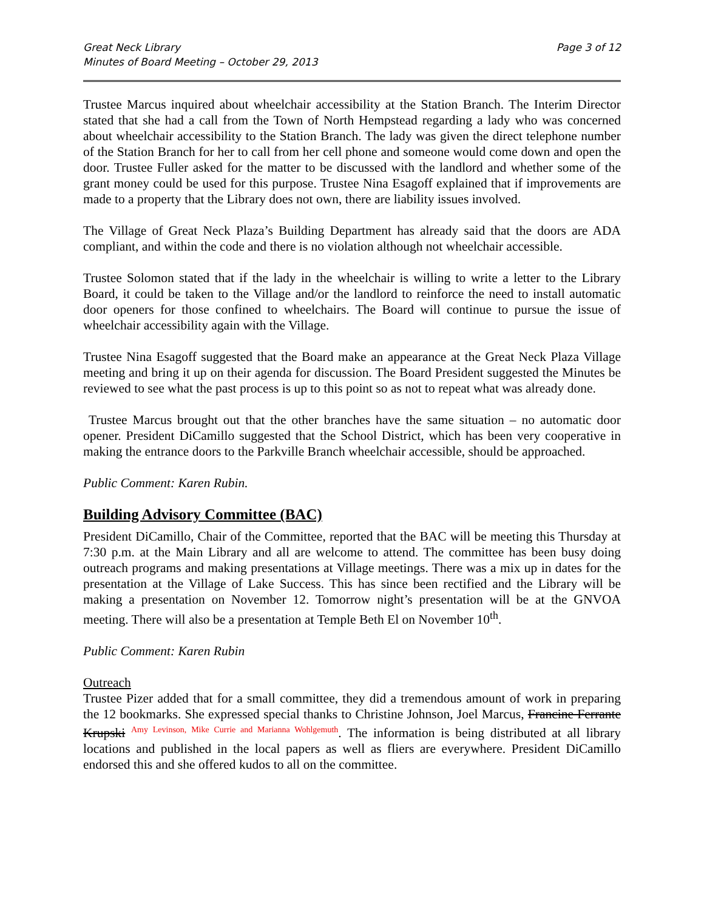Great Neck Library
Minutes of Board Meeting – October 29, 2013
Page 3 of 12
Trustee Marcus inquired about wheelchair accessibility at the Station Branch. The Interim Director stated that she had a call from the Town of North Hempstead regarding a lady who was concerned about wheelchair accessibility to the Station Branch. The lady was given the direct telephone number of the Station Branch for her to call from her cell phone and someone would come down and open the door. Trustee Fuller asked for the matter to be discussed with the landlord and whether some of the grant money could be used for this purpose. Trustee Nina Esagoff explained that if improvements are made to a property that the Library does not own, there are liability issues involved.
The Village of Great Neck Plaza’s Building Department has already said that the doors are ADA compliant, and within the code and there is no violation although not wheelchair accessible.
Trustee Solomon stated that if the lady in the wheelchair is willing to write a letter to the Library Board, it could be taken to the Village and/or the landlord to reinforce the need to install automatic door openers for those confined to wheelchairs. The Board will continue to pursue the issue of wheelchair accessibility again with the Village.
Trustee Nina Esagoff suggested that the Board make an appearance at the Great Neck Plaza Village meeting and bring it up on their agenda for discussion. The Board President suggested the Minutes be reviewed to see what the past process is up to this point so as not to repeat what was already done.
Trustee Marcus brought out that the other branches have the same situation – no automatic door opener. President DiCamillo suggested that the School District, which has been very cooperative in making the entrance doors to the Parkville Branch wheelchair accessible, should be approached.
Public Comment: Karen Rubin.
Building Advisory Committee (BAC)
President DiCamillo, Chair of the Committee, reported that the BAC will be meeting this Thursday at 7:30 p.m. at the Main Library and all are welcome to attend. The committee has been busy doing outreach programs and making presentations at Village meetings. There was a mix up in dates for the presentation at the Village of Lake Success. This has since been rectified and the Library will be making a presentation on November 12. Tomorrow night’s presentation will be at the GNVOA meeting. There will also be a presentation at Temple Beth El on November 10<sup>th</sup>.
Public Comment: Karen Rubin
Outreach
Trustee Pizer added that for a small committee, they did a tremendous amount of work in preparing the 12 bookmarks. She expressed special thanks to Christine Johnson, Joel Marcus, Francine Ferrante Krupski Amy Levinson, Mike Currie and Marianna Wohlgemuth. The information is being distributed at all library locations and published in the local papers as well as fliers are everywhere. President DiCamillo endorsed this and she offered kudos to all on the committee.